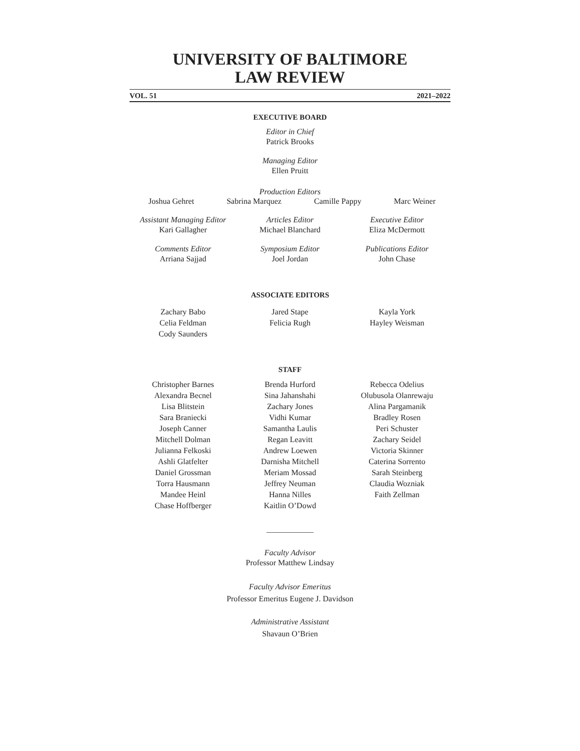UNIVERSITY OF BALTIMORE
LAW REVIEW
VOL. 51 2021–2022
EXECUTIVE BOARD
Editor in Chief
Patrick Brooks
Managing Editor
Ellen Pruitt
Production Editors
Joshua Gehret Sabrina Marquez Camille Pappy Marc Weiner
Assistant Managing Editor
Kari Gallagher
Articles Editor
Michael Blanchard
Executive Editor
Eliza McDermott
Comments Editor
Arriana Sajjad
Symposium Editor
Joel Jordan
Publications Editor
John Chase
ASSOCIATE EDITORS
Zachary Babo
Celia Feldman
Cody Saunders
Jared Stape
Felicia Rugh
Kayla York
Hayley Weisman
STAFF
Christopher Barnes
Alexandra Becnel
Lisa Blitstein
Sara Braniecki
Joseph Canner
Mitchell Dolman
Julianna Felkoski
Ashli Glatfelter
Daniel Grossman
Torra Hausmann
Mandee Heinl
Chase Hoffberger
Brenda Hurford
Sina Jahanshahi
Zachary Jones
Vidhi Kumar
Samantha Laulis
Regan Leavitt
Andrew Loewen
Darnisha Mitchell
Meriam Mossad
Jeffrey Neuman
Hanna Nilles
Kaitlin O’Dowd
Rebecca Odelius
Olubusola Olanrewaju
Alina Pargamanik
Bradley Rosen
Peri Schuster
Zachary Seidel
Victoria Skinner
Caterina Sorrento
Sarah Steinberg
Claudia Wozniak
Faith Zellman
Faculty Advisor
Professor Matthew Lindsay
Faculty Advisor Emeritus
Professor Emeritus Eugene J. Davidson
Administrative Assistant
Shavaun O’Brien